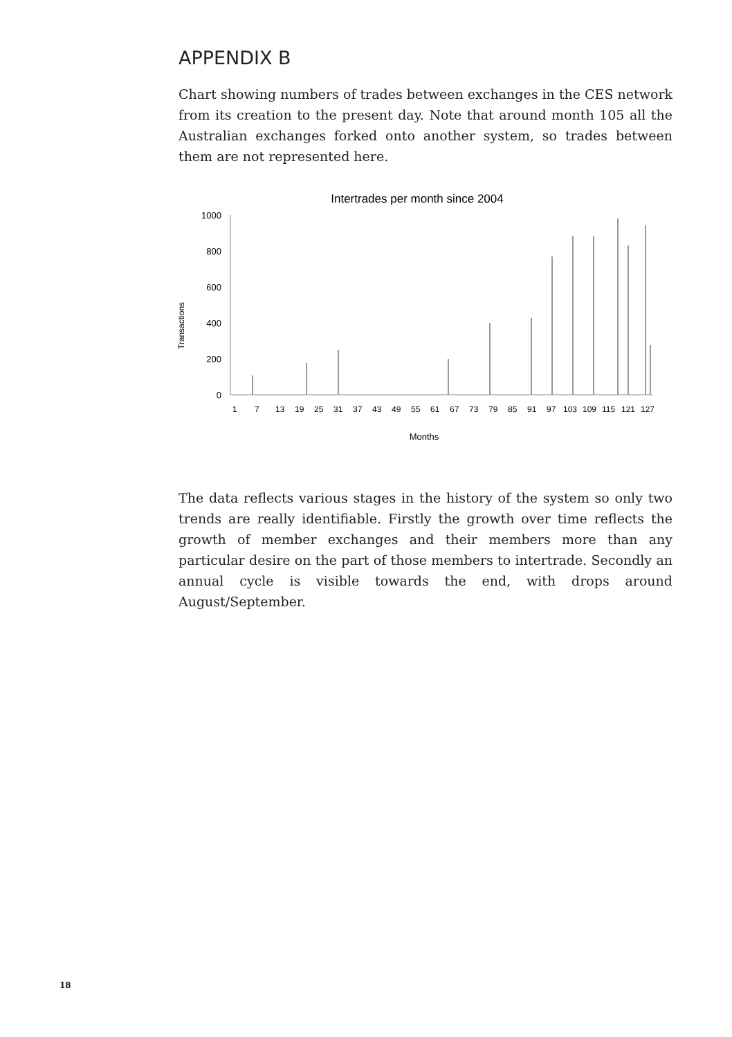APPENDIX B
Chart showing numbers of trades between exchanges in the CES network from its creation to the present day. Note that around month 105 all the Australian exchanges forked onto another system, so trades between them are not represented here.
Intertrades per month since 2004
Transactions
1000
800
600
400
200
0
1
7
13
19
25
31
37
43
49
55
61
67
73
79
85
91
97
103
109
115
121
127
Months
The data reflects various stages in the history of the system so only two trends are really identifiable. Firstly the growth over time reflects the growth of member exchanges and their members more than any particular desire on the part of those members to intertrade. Secondly an annual cycle is visible towards the end, with drops around August/September.
18